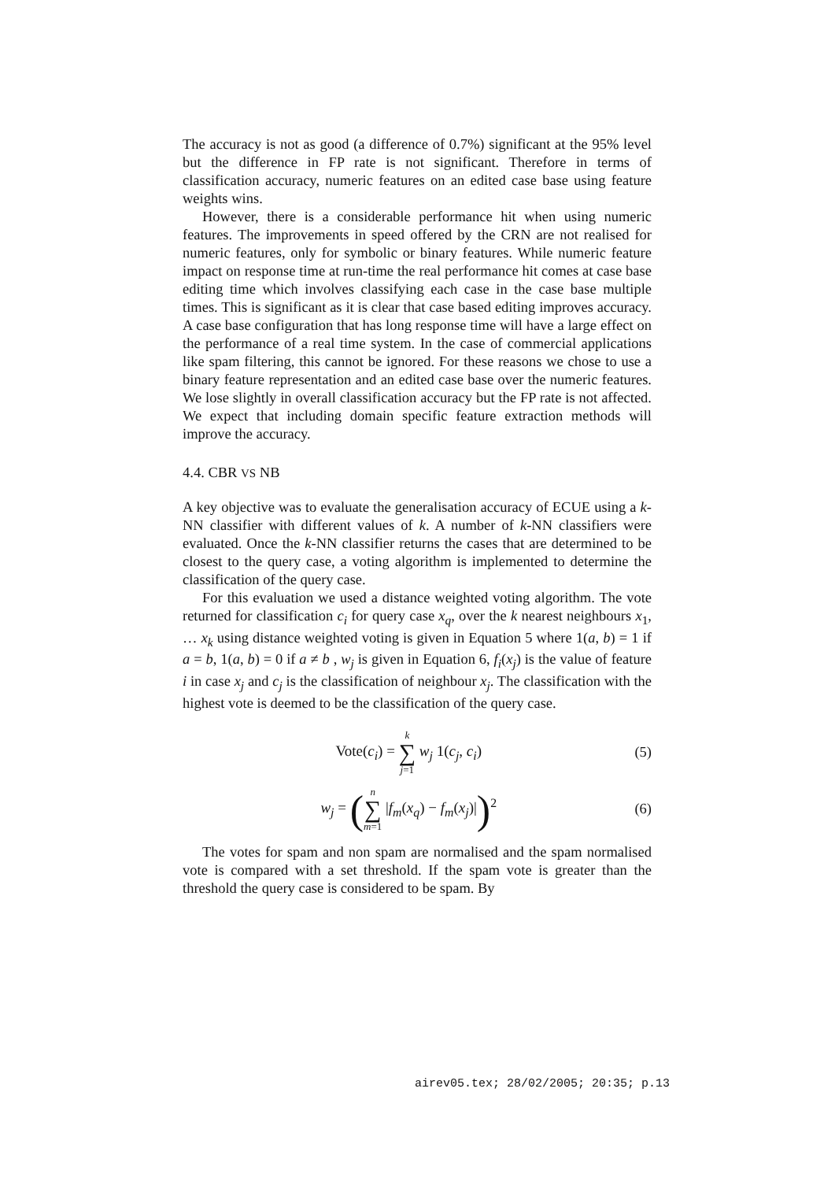The accuracy is not as good (a difference of 0.7%) significant at the 95% level but the difference in FP rate is not significant. Therefore in terms of classification accuracy, numeric features on an edited case base using feature weights wins.
However, there is a considerable performance hit when using numeric features. The improvements in speed offered by the CRN are not realised for numeric features, only for symbolic or binary features. While numeric feature impact on response time at run-time the real performance hit comes at case base editing time which involves classifying each case in the case base multiple times. This is significant as it is clear that case based editing improves accuracy. A case base configuration that has long response time will have a large effect on the performance of a real time system. In the case of commercial applications like spam filtering, this cannot be ignored. For these reasons we chose to use a binary feature representation and an edited case base over the numeric features. We lose slightly in overall classification accuracy but the FP rate is not affected. We expect that including domain specific feature extraction methods will improve the accuracy.
4.4. CBR VS NB
A key objective was to evaluate the generalisation accuracy of ECUE using a k-NN classifier with different values of k. A number of k-NN classifiers were evaluated. Once the k-NN classifier returns the cases that are determined to be closest to the query case, a voting algorithm is implemented to determine the classification of the query case.
For this evaluation we used a distance weighted voting algorithm. The vote returned for classification c<sub>i</sub> for query case x<sub>q</sub>, over the k nearest neighbours x<sub>1</sub>, … x<sub>k</sub> using distance weighted voting is given in Equation 5 where 1(a, b) = 1 if a = b, 1(a, b) = 0 if a ≠ b , w<sub>j</sub> is given in Equation 6, f<sub>i</sub>(x<sub>j</sub>) is the value of feature i in case x<sub>j</sub> and c<sub>j</sub> is the classification of neighbour x<sub>j</sub>. The classification with the highest vote is deemed to be the classification of the query case.
Vote(c<sub>i</sub>) = k ∑ j=1 w<sub>j</sub> 1(c<sub>j</sub>, c<sub>i</sub>) (5)
w<sub>j</sub> = (n ∑ m=1 |f<sub>m</sub>(x<sub>q</sub>) − f<sub>m</sub>(x<sub>j</sub>)|)<sup>2</sup> (6)
The votes for spam and non spam are normalised and the spam normalised vote is compared with a set threshold. If the spam vote is greater than the threshold the query case is considered to be spam. By
airev05.tex; 28/02/2005; 20:35; p.13